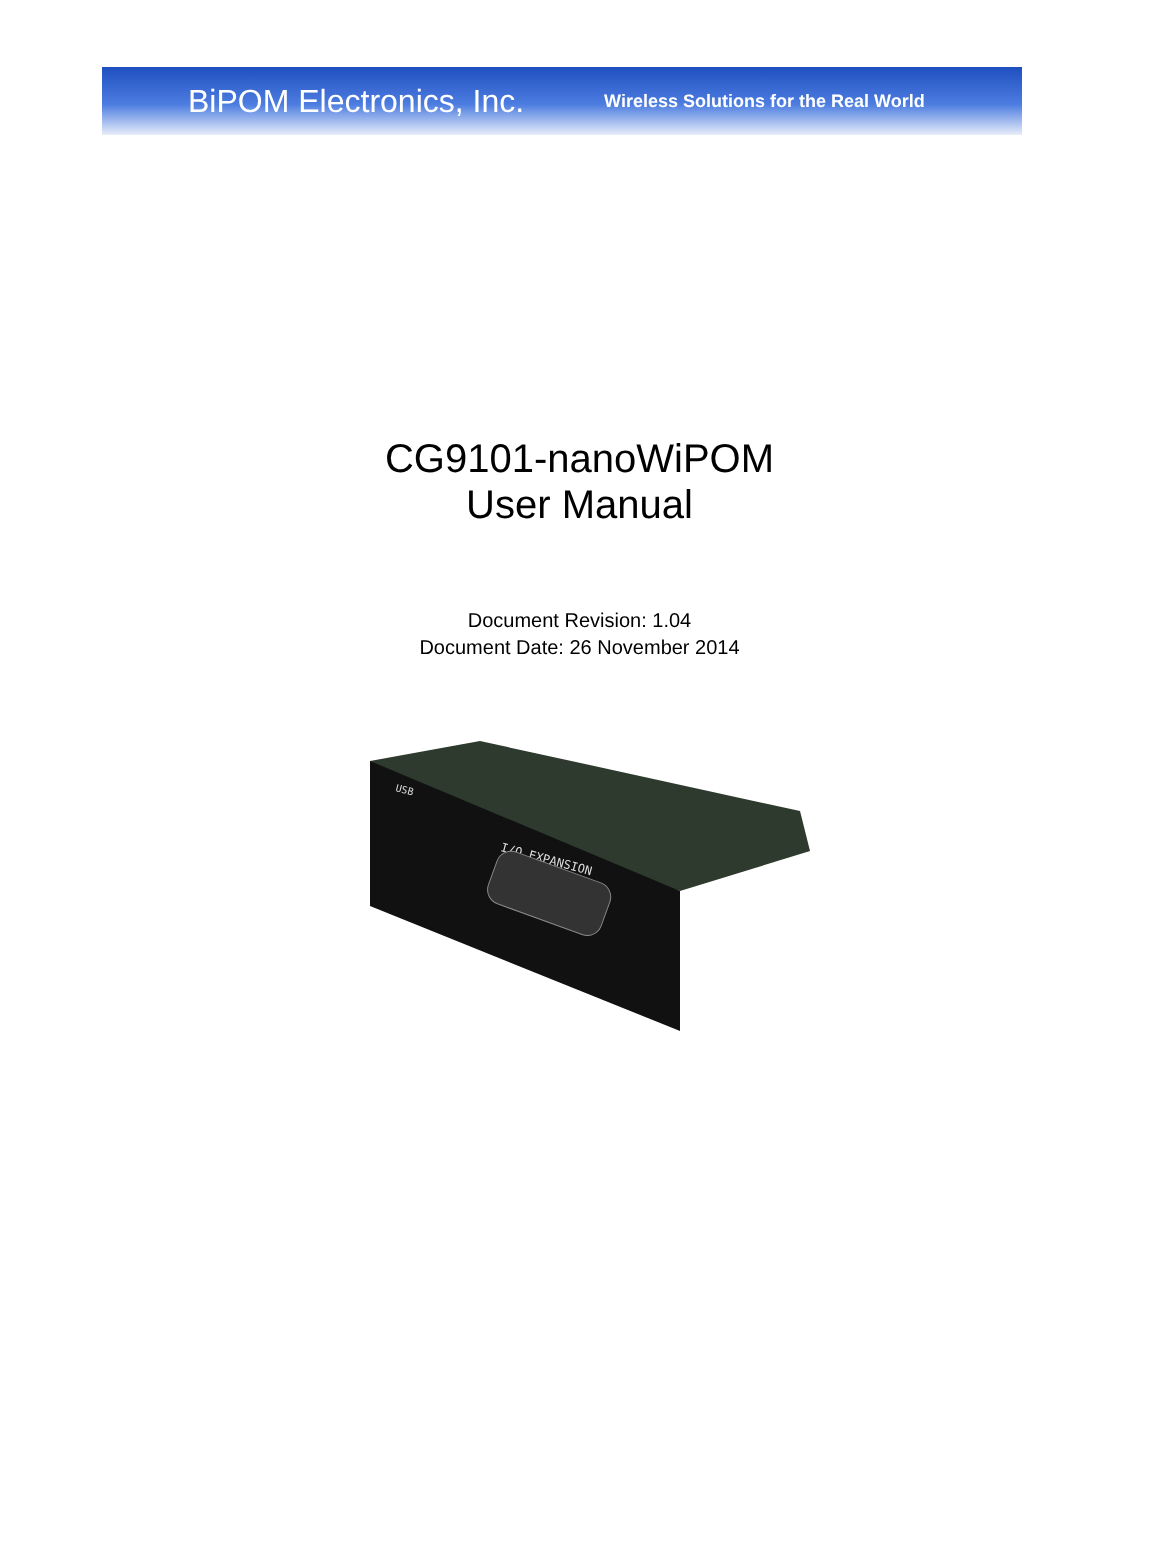BiPOM Electronics, Inc. Wireless Solutions for the Real World
CG9101-nanoWiPOM
User Manual
Document Revision: 1.04
Document Date: 26 November 2014
I/O EXPANSION
USB